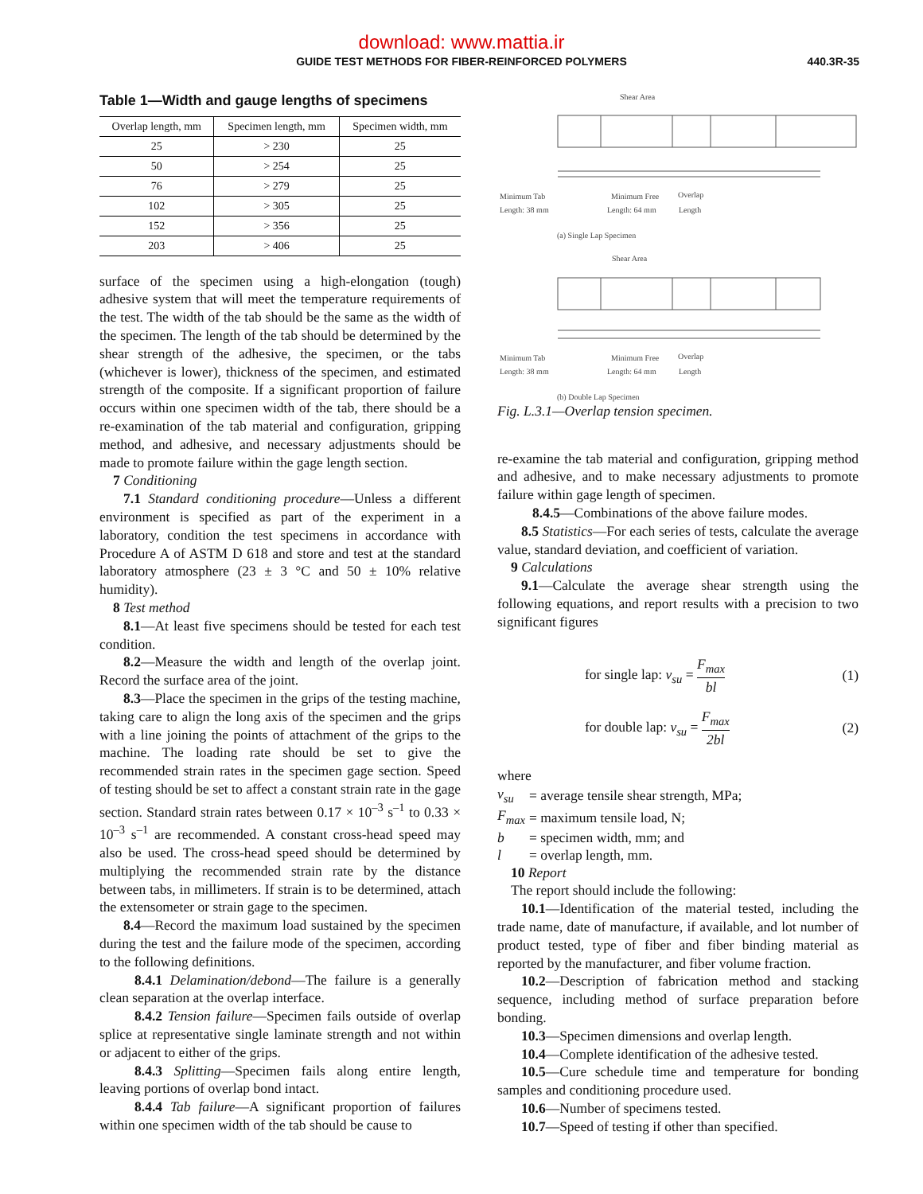download: www.mattia.ir
GUIDE TEST METHODS FOR FIBER-REINFORCED POLYMERS
440.3R-35
Table 1—Width and gauge lengths of specimens
| Overlap length, mm | Specimen length, mm | Specimen width, mm |
| --- | --- | --- |
| 25 | > 230 | 25 |
| 50 | > 254 | 25 |
| 76 | > 279 | 25 |
| 102 | > 305 | 25 |
| 152 | > 356 | 25 |
| 203 | > 406 | 25 |
surface of the specimen using a high-elongation (tough) adhesive system that will meet the temperature requirements of the test. The width of the tab should be the same as the width of the specimen. The length of the tab should be determined by the shear strength of the adhesive, the specimen, or the tabs (whichever is lower), thickness of the specimen, and estimated strength of the composite. If a significant proportion of failure occurs within one specimen width of the tab, there should be a re-examination of the tab material and configuration, gripping method, and adhesive, and necessary adjustments should be made to promote failure within the gage length section.
7 Conditioning
7.1 Standard conditioning procedure—Unless a different environment is specified as part of the experiment in a laboratory, condition the test specimens in accordance with Procedure A of ASTM D 618 and store and test at the standard laboratory atmosphere (23 ± 3 °C and 50 ± 10% relative humidity).
8 Test method
8.1—At least five specimens should be tested for each test condition.
8.2—Measure the width and length of the overlap joint. Record the surface area of the joint.
8.3—Place the specimen in the grips of the testing machine, taking care to align the long axis of the specimen and the grips with a line joining the points of attachment of the grips to the machine. The loading rate should be set to give the recommended strain rates in the specimen gage section. Speed of testing should be set to affect a constant strain rate in the gage section. Standard strain rates between 0.17 × 10<sup>–3</sup> s<sup>–1</sup> to 0.33 × 10<sup>–3</sup> s<sup>–1</sup> are recommended. A constant cross-head speed may also be used. The cross-head speed should be determined by multiplying the recommended strain rate by the distance between tabs, in millimeters. If strain is to be determined, attach the extensometer or strain gage to the specimen.
8.4—Record the maximum load sustained by the specimen during the test and the failure mode of the specimen, according to the following definitions.
8.4.1 Delamination/debond—The failure is a generally clean separation at the overlap interface.
8.4.2 Tension failure—Specimen fails outside of overlap splice at representative single laminate strength and not within or adjacent to either of the grips.
8.4.3 Splitting—Specimen fails along entire length, leaving portions of overlap bond intact.
8.4.4 Tab failure—A significant proportion of failures within one specimen width of the tab should be cause to
Shear Area
Minimum Tab
Length: 38 mm
Minimum Free
Length: 64 mm
Overlap
Length
(a) Single Lap Specimen
Shear Area
Minimum Tab
Length: 38 mm
Minimum Free
Length: 64 mm
Overlap
Length
(b) Double Lap Specimen
Fig. L.3.1—Overlap tension specimen.
re-examine the tab material and configuration, gripping method and adhesive, and to make necessary adjustments to promote failure within gage length of specimen.
8.4.5—Combinations of the above failure modes.
8.5 Statistics—For each series of tests, calculate the average value, standard deviation, and coefficient of variation.
9 Calculations
9.1—Calculate the average shear strength using the following equations, and report results with a precision to two significant figures
for single lap: v<sub>su</sub> = F<sub>max</sub> bl (1)
for double lap: v<sub>su</sub> = F<sub>max</sub> 2bl (2)
where
| v<sub>su</sub> | = average tensile shear strength, MPa; |
| F<sub>max</sub> | = maximum tensile load, N; |
| b | = specimen width, mm; and |
| l | = overlap length, mm. |
10 Report
The report should include the following:
10.1—Identification of the material tested, including the trade name, date of manufacture, if available, and lot number of product tested, type of fiber and fiber binding material as reported by the manufacturer, and fiber volume fraction.
10.2—Description of fabrication method and stacking sequence, including method of surface preparation before bonding.
10.3—Specimen dimensions and overlap length.
10.4—Complete identification of the adhesive tested.
10.5—Cure schedule time and temperature for bonding samples and conditioning procedure used.
10.6—Number of specimens tested.
10.7—Speed of testing if other than specified.